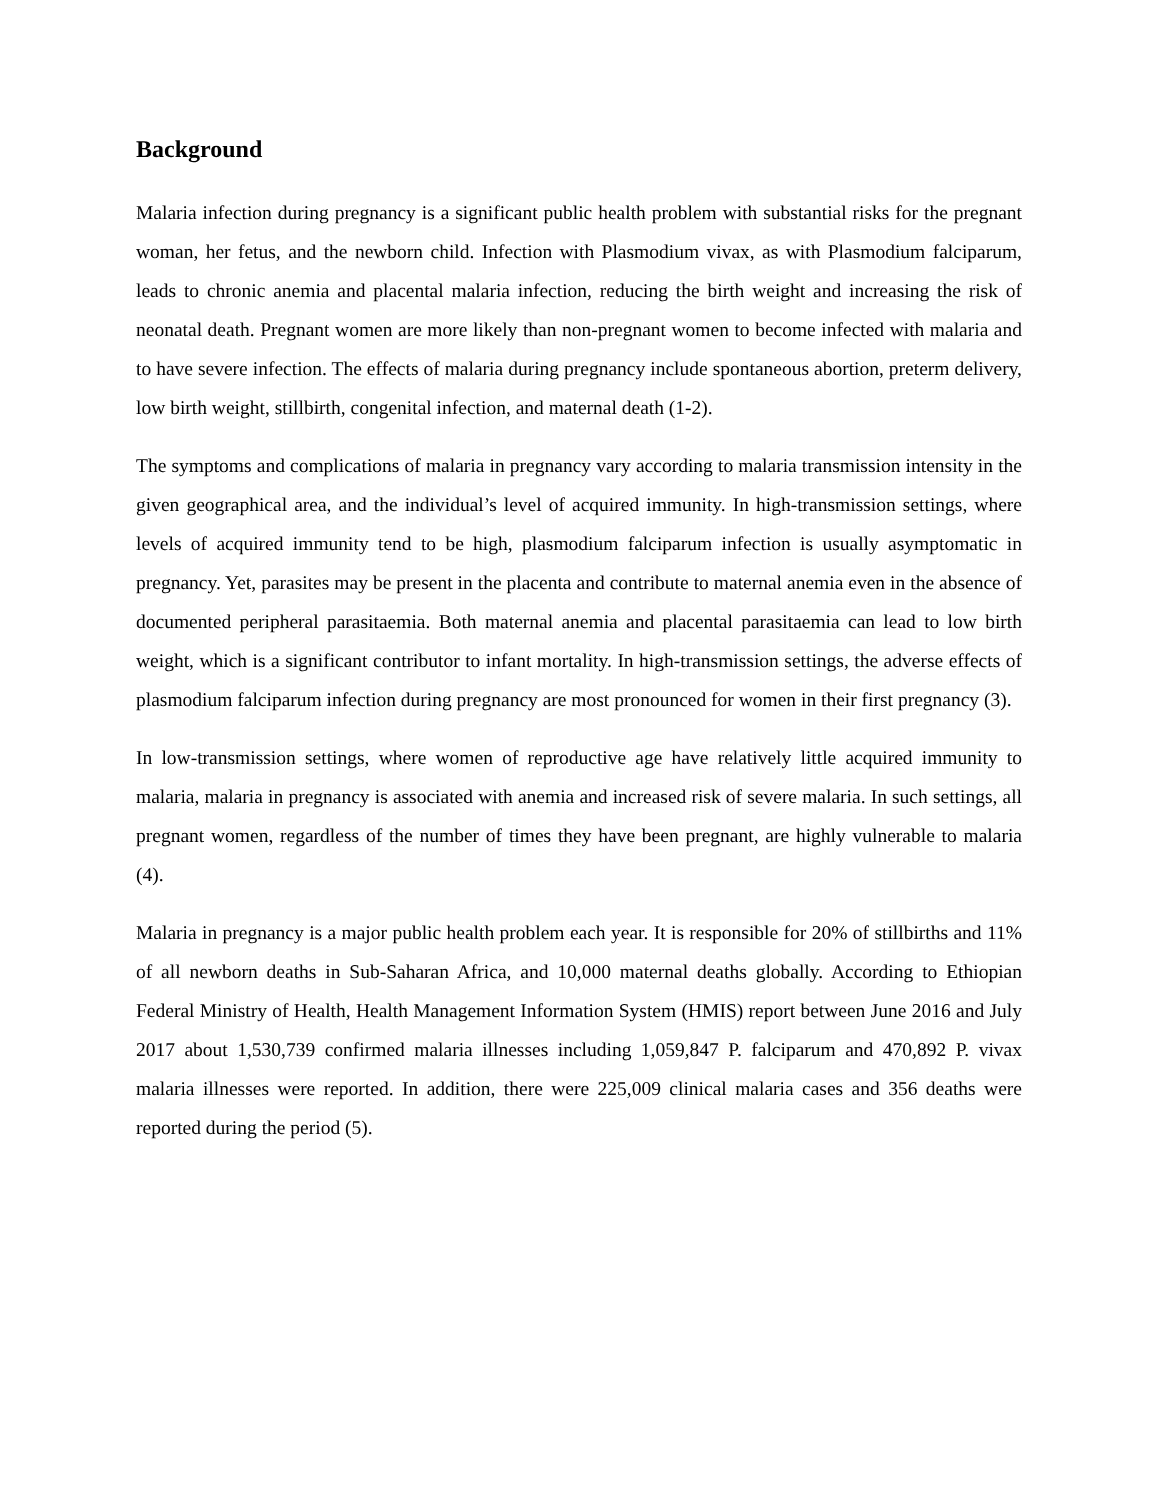Background
Malaria infection during pregnancy is a significant public health problem with substantial risks for the pregnant woman, her fetus, and the newborn child. Infection with Plasmodium vivax, as with Plasmodium falciparum, leads to chronic anemia and placental malaria infection, reducing the birth weight and increasing the risk of neonatal death. Pregnant women are more likely than non-pregnant women to become infected with malaria and to have severe infection. The effects of malaria during pregnancy include spontaneous abortion, preterm delivery, low birth weight, stillbirth, congenital infection, and maternal death (1-2).
The symptoms and complications of malaria in pregnancy vary according to malaria transmission intensity in the given geographical area, and the individual’s level of acquired immunity. In high-transmission settings, where levels of acquired immunity tend to be high, plasmodium falciparum infection is usually asymptomatic in pregnancy. Yet, parasites may be present in the placenta and contribute to maternal anemia even in the absence of documented peripheral parasitaemia. Both maternal anemia and placental parasitaemia can lead to low birth weight, which is a significant contributor to infant mortality. In high-transmission settings, the adverse effects of plasmodium falciparum infection during pregnancy are most pronounced for women in their first pregnancy (3).
In low-transmission settings, where women of reproductive age have relatively little acquired immunity to malaria, malaria in pregnancy is associated with anemia and increased risk of severe malaria. In such settings, all pregnant women, regardless of the number of times they have been pregnant, are highly vulnerable to malaria (4).
Malaria in pregnancy is a major public health problem each year. It is responsible for 20% of stillbirths and 11% of all newborn deaths in Sub-Saharan Africa, and 10,000 maternal deaths globally. According to Ethiopian Federal Ministry of Health, Health Management Information System (HMIS) report between June 2016 and July 2017 about 1,530,739 confirmed malaria illnesses including 1,059,847 P. falciparum and 470,892 P. vivax malaria illnesses were reported. In addition, there were 225,009 clinical malaria cases and 356 deaths were reported during the period (5).